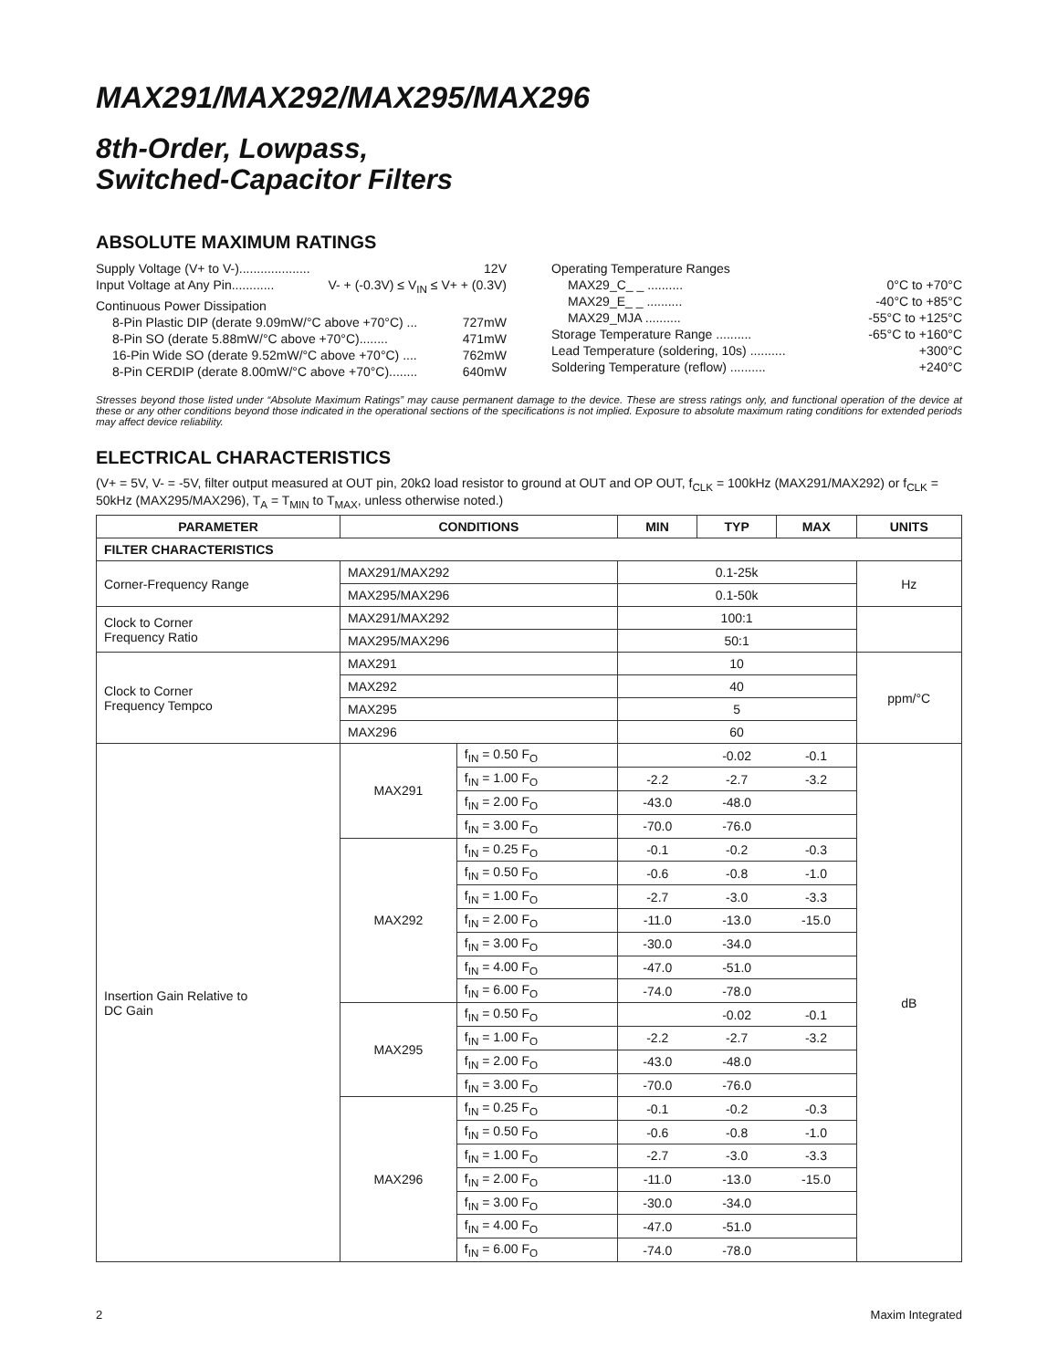MAX291/MAX292/MAX295/MAX296
8th-Order, Lowpass,
Switched-Capacitor Filters
ABSOLUTE MAXIMUM RATINGS
Supply Voltage (V+ to V-).................... 12V
Input Voltage at Any Pin............ V- + (-0.3V) ≤ V<sub>IN</sub> ≤ V+ + (0.3V)
Continuous Power Dissipation
8-Pin Plastic DIP (derate 9.09mW/°C above +70°C) ... 727mW
8-Pin SO (derate 5.88mW/°C above +70°C)........ 471mW
16-Pin Wide SO (derate 9.52mW/°C above +70°C) .... 762mW
8-Pin CERDIP (derate 8.00mW/°C above +70°C)........ 640mW
Operating Temperature Ranges
MAX29_C_ _ .......... 0°C to +70°C
MAX29_E_ _ .......... -40°C to +85°C
MAX29_MJA .......... -55°C to +125°C
Storage Temperature Range .......... -65°C to +160°C
Lead Temperature (soldering, 10s) .......... +300°C
Soldering Temperature (reflow) .......... +240°C
Stresses beyond those listed under “Absolute Maximum Ratings” may cause permanent damage to the device. These are stress ratings only, and functional operation of the device at these or any other conditions beyond those indicated in the operational sections of the specifications is not implied. Exposure to absolute maximum rating conditions for extended periods may affect device reliability.
ELECTRICAL CHARACTERISTICS
(V+ = 5V, V- = -5V, filter output measured at OUT pin, 20kΩ load resistor to ground at OUT and OP OUT, f<sub>CLK</sub> = 100kHz (MAX291/MAX292) or f<sub>CLK</sub> = 50kHz (MAX295/MAX296), T<sub>A</sub> = T<sub>MIN</sub> to T<sub>MAX</sub>, unless otherwise noted.)
| PARAMETER | CONDITIONS | | MIN | TYP | MAX | UNITS |
| --- | --- | --- | --- | --- | --- | --- |
| FILTER CHARACTERISTICS | | | | | | |
| Corner-Frequency Range | MAX291/MAX292 | | 0.1-25k | | | Hz |
| | MAX295/MAX296 | | 0.1-50k | | | |
| Clock to Corner Frequency Ratio | MAX291/MAX292 | | 100:1 | | | |
| | MAX295/MAX296 | | 50:1 | | | |
| Clock to Corner Frequency Tempco | MAX291 | | 10 | | | ppm/°C |
| | MAX292 | | 40 | | | |
| | MAX295 | | 5 | | | |
| | MAX296 | | 60 | | | |
| Insertion Gain Relative to DC Gain | MAX291 | f<sub>IN</sub> = 0.50 F<sub>O</sub> | | -0.02 | -0.1 | dB |
| | | f<sub>IN</sub> = 1.00 F<sub>O</sub> | -2.2 | -2.7 | -3.2 | |
| | | f<sub>IN</sub> = 2.00 F<sub>O</sub> | -43.0 | -48.0 | | |
| | | f<sub>IN</sub> = 3.00 F<sub>O</sub> | -70.0 | -76.0 | | |
| | MAX292 | f<sub>IN</sub> = 0.25 F<sub>O</sub> | -0.1 | -0.2 | -0.3 | |
| | | f<sub>IN</sub> = 0.50 F<sub>O</sub> | -0.6 | -0.8 | -1.0 | |
| | | f<sub>IN</sub> = 1.00 F<sub>O</sub> | -2.7 | -3.0 | -3.3 | |
| | | f<sub>IN</sub> = 2.00 F<sub>O</sub> | -11.0 | -13.0 | -15.0 | |
| | | f<sub>IN</sub> = 3.00 F<sub>O</sub> | -30.0 | -34.0 | | |
| | | f<sub>IN</sub> = 4.00 F<sub>O</sub> | -47.0 | -51.0 | | |
| | | f<sub>IN</sub> = 6.00 F<sub>O</sub> | -74.0 | -78.0 | | |
| | MAX295 | f<sub>IN</sub> = 0.50 F<sub>O</sub> | | -0.02 | -0.1 | |
| | | f<sub>IN</sub> = 1.00 F<sub>O</sub> | -2.2 | -2.7 | -3.2 | |
| | | f<sub>IN</sub> = 2.00 F<sub>O</sub> | -43.0 | -48.0 | | |
| | | f<sub>IN</sub> = 3.00 F<sub>O</sub> | -70.0 | -76.0 | | |
| | MAX296 | f<sub>IN</sub> = 0.25 F<sub>O</sub> | -0.1 | -0.2 | -0.3 | |
| | | f<sub>IN</sub> = 0.50 F<sub>O</sub> | -0.6 | -0.8 | -1.0 | |
| | | f<sub>IN</sub> = 1.00 F<sub>O</sub> | -2.7 | -3.0 | -3.3 | |
| | | f<sub>IN</sub> = 2.00 F<sub>O</sub> | -11.0 | -13.0 | -15.0 | |
| | | f<sub>IN</sub> = 3.00 F<sub>O</sub> | -30.0 | -34.0 | | |
| | | f<sub>IN</sub> = 4.00 F<sub>O</sub> | -47.0 | -51.0 | | |
| | | f<sub>IN</sub> = 6.00 F<sub>O</sub> | -74.0 | -78.0 | | |
2 Maxim Integrated